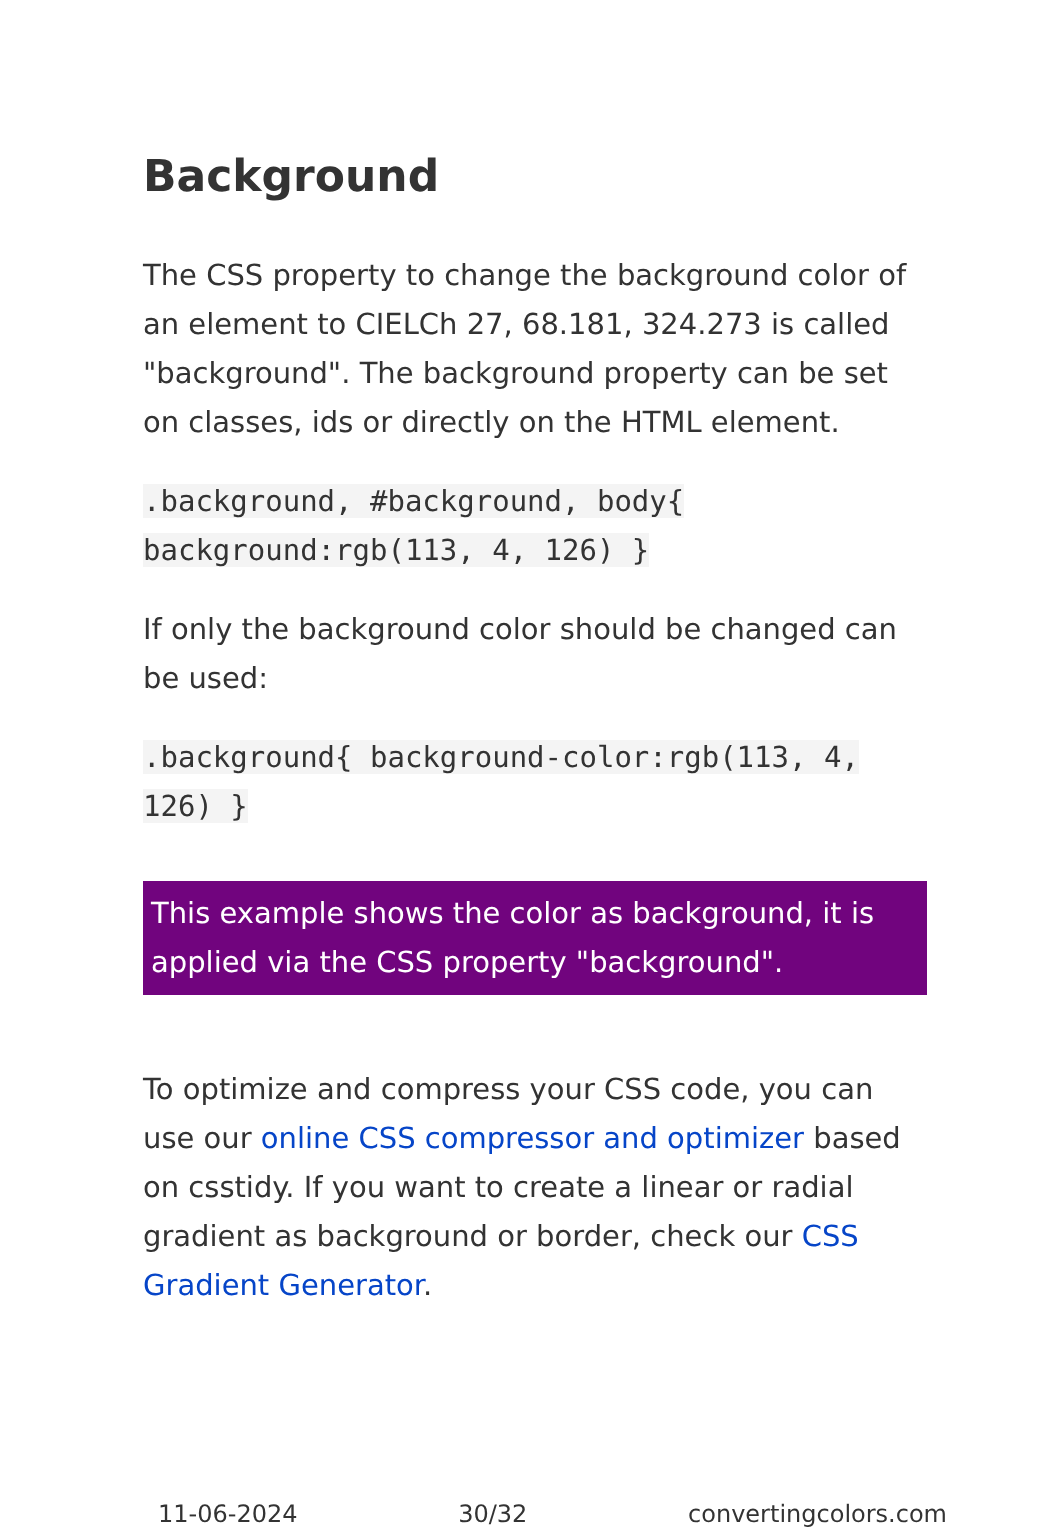Background
The CSS property to change the background color of an element to CIELCh 27, 68.181, 324.273 is called "background". The background property can be set on classes, ids or directly on the HTML element.
.background, #background, body{
background:rgb(113, 4, 126) }
If only the background color should be changed can be used:
.background{ background-color:rgb(113, 4,
126) }
This example shows the color as background, it is applied via the CSS property "background".
To optimize and compress your CSS code, you can use our online CSS compressor and optimizer based on csstidy. If you want to create a linear or radial gradient as background or border, check our CSS Gradient Generator.
11-06-2024 30/32 convertingcolors.com